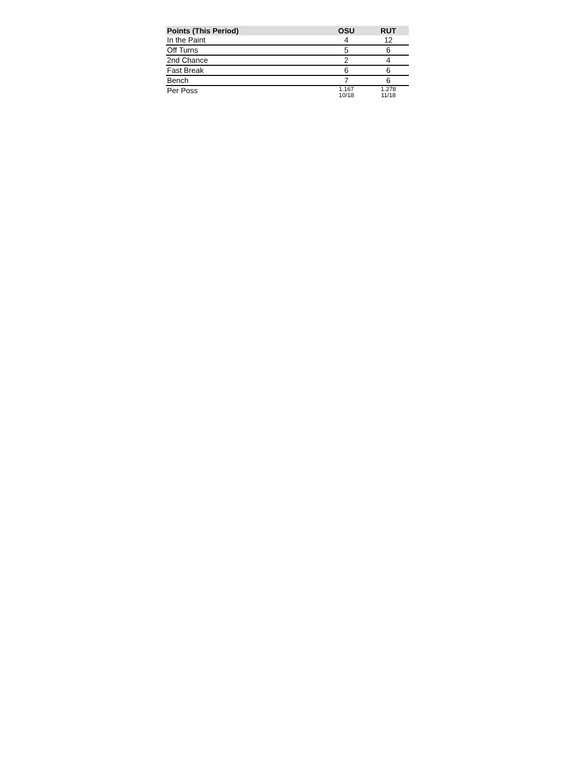| Points (This Period) | OSU | RUT |
| --- | --- | --- |
| In the Paint | 4 | 12 |
| Off Turns | 5 | 6 |
| 2nd Chance | 2 | 4 |
| Fast Break | 6 | 6 |
| Bench | 7 | 6 |
| Per Poss | 1.167 10/18 | 1.278 11/18 |